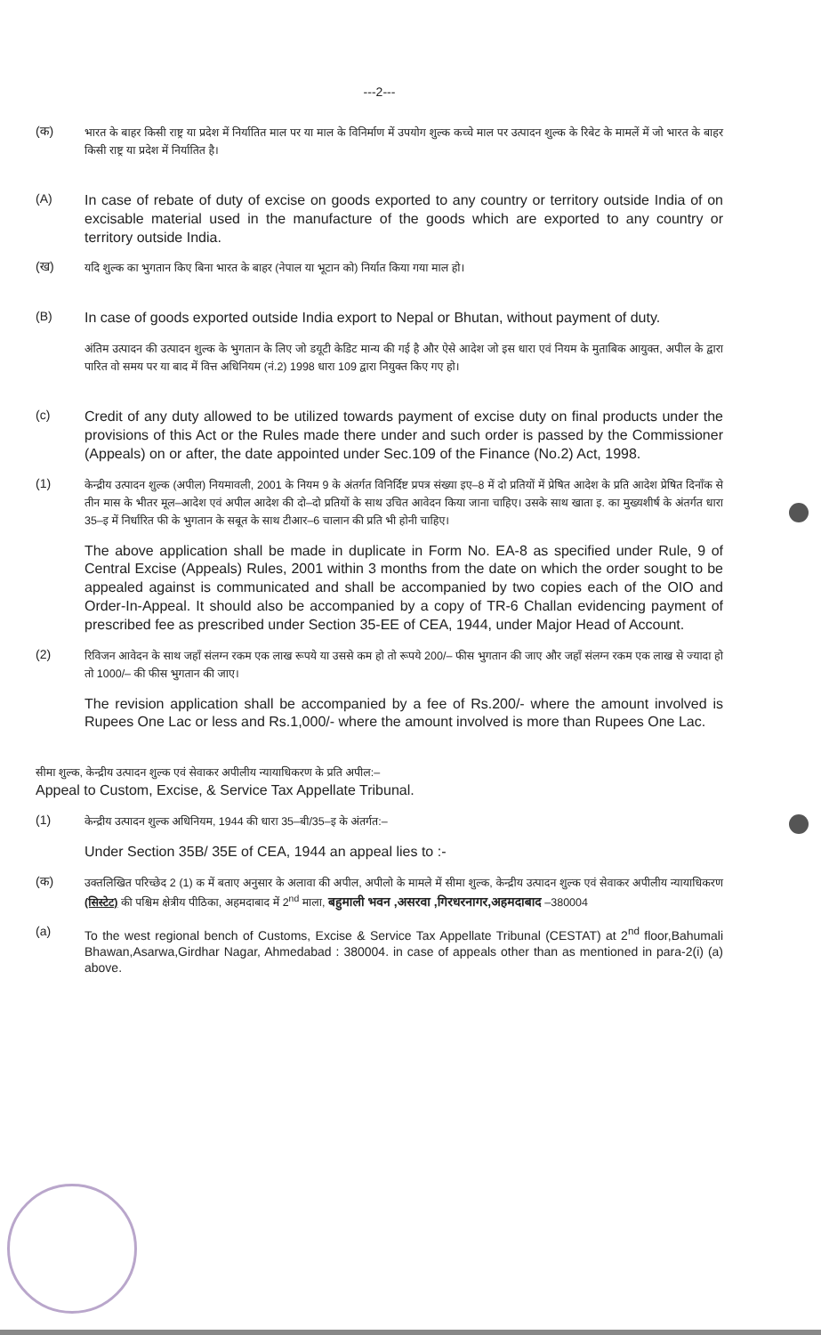---2---
(क)
भारत के बाहर किसी राष्ट्र या प्रदेश में निर्यातित माल पर या माल के विनिर्माण में उपयोग शुल्क कच्चे माल पर उत्पादन शुल्क के रिबेट के मामलें में जो भारत के बाहर किसी राष्ट्र या प्रदेश में निर्यातित है।
(A)
In case of rebate of duty of excise on goods exported to any country or territory outside India of on excisable material used in the manufacture of the goods which are exported to any country or territory outside India.
(ख)
यदि शुल्क का भुगतान किए बिना भारत के बाहर (नेपाल या भूटान को) निर्यात किया गया माल हो।
(B)
In case of goods exported outside India export to Nepal or Bhutan, without payment of duty.
अंतिम उत्पादन की उत्पादन शुल्क के भुगतान के लिए जो डयूटी केडिट मान्य की गई है और ऐसे आदेश जो इस धारा एवं नियम के मुताबिक आयुक्त, अपील के द्वारा पारित वो समय पर या बाद में वित्त अधिनियम (नं.2) 1998 धारा 109 द्वारा नियुक्त किए गए हो।
(c)
Credit of any duty allowed to be utilized towards payment of excise duty on final products under the provisions of this Act or the Rules made there under and such order is passed by the Commissioner (Appeals) on or after, the date appointed under Sec.109 of the Finance (No.2) Act, 1998.
(1)
केन्द्रीय उत्पादन शुल्क (अपील) नियमावली, 2001 के नियम 9 के अंतर्गत विनिर्दिष्ट प्रपत्र संख्या इए–8 में दो प्रतियों में प्रेषित आदेश के प्रति आदेश प्रेषित दिनाँक से तीन मास के भीतर मूल–आदेश एवं अपील आदेश की दो–दो प्रतियों के साथ उचित आवेदन किया जाना चाहिए। उसके साथ खाता इ. का मुख्यशीर्ष के अंतर्गत धारा 35–इ में निर्धारित फी के भुगतान के सबूत के साथ टीआर–6 चालान की प्रति भी होनी चाहिए।
The above application shall be made in duplicate in Form No. EA-8 as specified under Rule, 9 of Central Excise (Appeals) Rules, 2001 within 3 months from the date on which the order sought to be appealed against is communicated and shall be accompanied by two copies each of the OIO and Order-In-Appeal. It should also be accompanied by a copy of TR-6 Challan evidencing payment of prescribed fee as prescribed under Section 35-EE of CEA, 1944, under Major Head of Account.
(2)
रिविजन आवेदन के साथ जहाँ संलग्न रकम एक लाख रूपये या उससे कम हो तो रूपये 200/– फीस भुगतान की जाए और जहाँ संलग्न रकम एक लाख से ज्यादा हो तो 1000/– की फीस भुगतान की जाए।
The revision application shall be accompanied by a fee of Rs.200/- where the amount involved is Rupees One Lac or less and Rs.1,000/- where the amount involved is more than Rupees One Lac.
सीमा शुल्क, केन्द्रीय उत्पादन शुल्क एवं सेवाकर अपीलीय न्यायाधिकरण के प्रति अपील:–
Appeal to Custom, Excise, & Service Tax Appellate Tribunal.
(1)
केन्द्रीय उत्पादन शुल्क अधिनियम, 1944 की धारा 35–बी/35–इ के अंतर्गत:–
Under Section 35B/ 35E of CEA, 1944 an appeal lies to :-
(क)
उक्तलिखित परिच्छेद 2 (1) क में बताए अनुसार के अलावा की अपील, अपीलो के मामले में सीमा शुल्क, केन्द्रीय उत्पादन शुल्क एवं सेवाकर अपीलीय न्यायाधिकरण (सिस्टेट) की पश्चिम क्षेत्रीय पीठिका, अहमदाबाद में 2<sup>nd</sup> माला, बहुमाली भवन ,असरवा ,गिरधरनागर,अहमदाबाद –380004
(a)
To the west regional bench of Customs, Excise & Service Tax Appellate Tribunal (CESTAT) at 2<sup>nd</sup> floor,Bahumali Bhawan,Asarwa,Girdhar Nagar, Ahmedabad : 380004. in case of appeals other than as mentioned in para-2(i) (a) above.